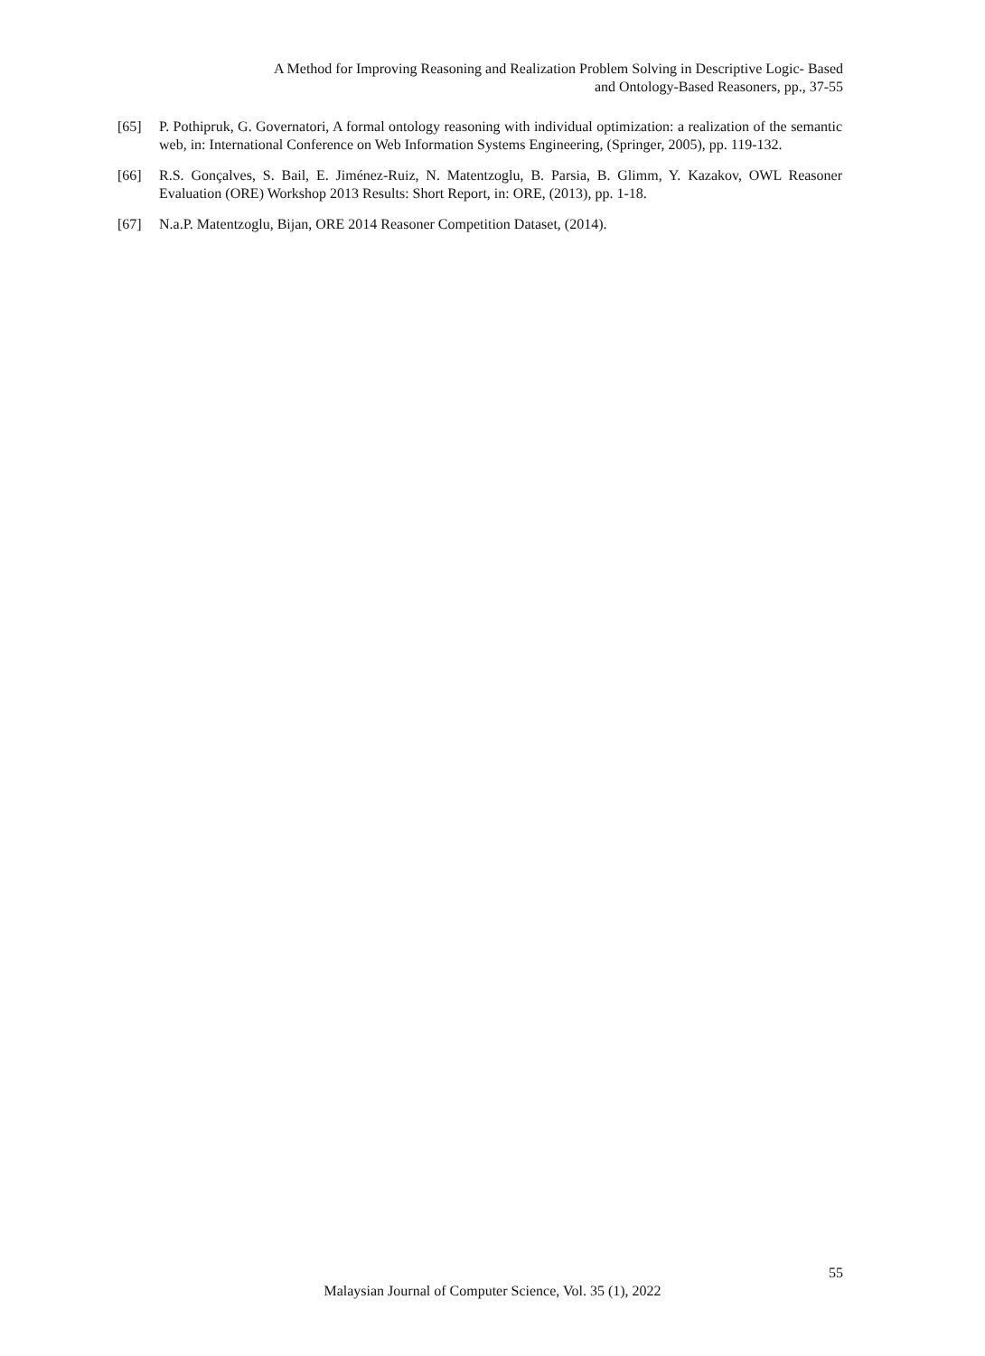A Method for Improving Reasoning and Realization Problem Solving in Descriptive Logic- Based
and Ontology-Based Reasoners, pp., 37-55
[65] P. Pothipruk, G. Governatori, A formal ontology reasoning with individual optimization: a realization of the semantic web, in: International Conference on Web Information Systems Engineering, (Springer, 2005), pp. 119-132.
[66] R.S. Gonçalves, S. Bail, E. Jiménez-Ruiz, N. Matentzoglu, B. Parsia, B. Glimm, Y. Kazakov, OWL Reasoner Evaluation (ORE) Workshop 2013 Results: Short Report, in: ORE, (2013), pp. 1-18.
[67] N.a.P. Matentzoglu, Bijan, ORE 2014 Reasoner Competition Dataset, (2014).
55
Malaysian Journal of Computer Science, Vol. 35 (1), 2022